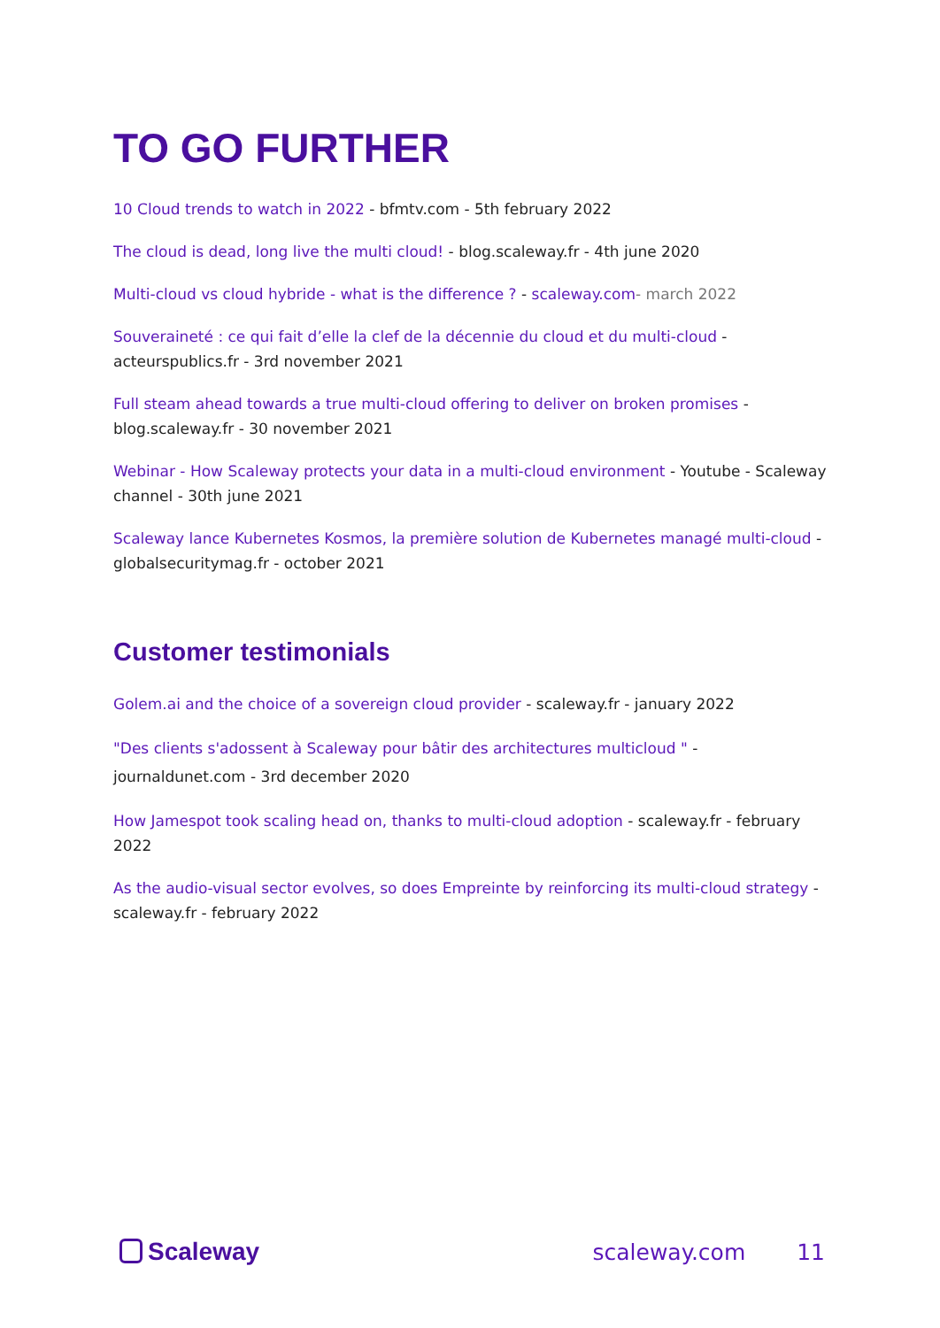TO GO FURTHER
10 Cloud trends to watch in 2022 - bfmtv.com - 5th february 2022
The cloud is dead, long live the multi cloud! - blog.scaleway.fr - 4th june 2020
Multi-cloud vs cloud hybride - what is the difference ? - scaleway.com- march 2022
Souveraineté : ce qui fait d’elle la clef de la décennie du cloud et du multi-cloud - acteurspublics.fr - 3rd november 2021
Full steam ahead towards a true multi-cloud offering to deliver on broken promises - blog.scaleway.fr - 30 november 2021
Webinar - How Scaleway protects your data in a multi-cloud environment - Youtube - Scaleway channel - 30th june 2021
Scaleway lance Kubernetes Kosmos, la première solution de Kubernetes managé multi-cloud - globalsecuritymag.fr - october 2021
Customer testimonials
Golem.ai and the choice of a sovereign cloud provider - scaleway.fr - january 2022
"Des clients s'adossent à Scaleway pour bâtir des architectures multicloud " - journaldunet.com - 3rd december 2020
How Jamespot took scaling head on, thanks to multi-cloud adoption - scaleway.fr - february 2022
As the audio-visual sector evolves, so does Empreinte by reinforcing its multi-cloud strategy - scaleway.fr - february 2022
Scaleway scaleway.com 11